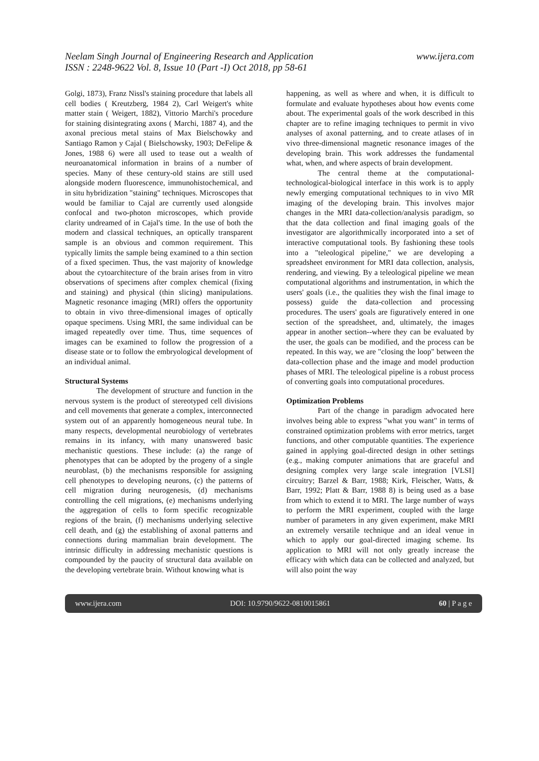Neelam Singh Journal of Engineering Research and Application
ISSN : 2248-9622 Vol. 8, Issue 10 (Part -I) Oct 2018, pp 58-61
www.ijera.com
Golgi, 1873), Franz Nissl's staining procedure that labels all cell bodies ( Kreutzberg, 1984 2), Carl Weigert's white matter stain ( Weigert, 1882), Vittorio Marchi's procedure for staining disintegrating axons ( Marchi, 1887 4), and the axonal precious metal stains of Max Bielschowky and Santiago Ramon y Cajal ( Bielschowsky, 1903; DeFelipe & Jones, 1988 6) were all used to tease out a wealth of neuroanatomical information in brains of a number of species. Many of these century-old stains are still used alongside modern fluorescence, immunohistochemical, and in situ hybridization "staining" techniques. Microscopes that would be familiar to Cajal are currently used alongside confocal and two-photon microscopes, which provide clarity undreamed of in Cajal's time. In the use of both the modern and classical techniques, an optically transparent sample is an obvious and common requirement. This typically limits the sample being examined to a thin section of a fixed specimen. Thus, the vast majority of knowledge about the cytoarchitecture of the brain arises from in vitro observations of specimens after complex chemical (fixing and staining) and physical (thin slicing) manipulations. Magnetic resonance imaging (MRI) offers the opportunity to obtain in vivo three-dimensional images of optically opaque specimens. Using MRI, the same individual can be imaged repeatedly over time. Thus, time sequences of images can be examined to follow the progression of a disease state or to follow the embryological development of an individual animal.
Structural Systems
The development of structure and function in the nervous system is the product of stereotyped cell divisions and cell movements that generate a complex, interconnected system out of an apparently homogeneous neural tube. In many respects, developmental neurobiology of vertebrates remains in its infancy, with many unanswered basic mechanistic questions. These include: (a) the range of phenotypes that can be adopted by the progeny of a single neuroblast, (b) the mechanisms responsible for assigning cell phenotypes to developing neurons, (c) the patterns of cell migration during neurogenesis, (d) mechanisms controlling the cell migrations, (e) mechanisms underlying the aggregation of cells to form specific recognizable regions of the brain, (f) mechanisms underlying selective cell death, and (g) the establishing of axonal patterns and connections during mammalian brain development. The intrinsic difficulty in addressing mechanistic questions is compounded by the paucity of structural data available on the developing vertebrate brain. Without knowing what is
happening, as well as where and when, it is difficult to formulate and evaluate hypotheses about how events come about. The experimental goals of the work described in this chapter are to refine imaging techniques to permit in vivo analyses of axonal patterning, and to create atlases of in vivo three-dimensional magnetic resonance images of the developing brain. This work addresses the fundamental what, when, and where aspects of brain development.
The central theme at the computational-technological-biological interface in this work is to apply newly emerging computational techniques to in vivo MR imaging of the developing brain. This involves major changes in the MRI data-collection/analysis paradigm, so that the data collection and final imaging goals of the investigator are algorithmically incorporated into a set of interactive computational tools. By fashioning these tools into a "teleological pipeline," we are developing a spreadsheet environment for MRI data collection, analysis, rendering, and viewing. By a teleological pipeline we mean computational algorithms and instrumentation, in which the users' goals (i.e., the qualities they wish the final image to possess) guide the data-collection and processing procedures. The users' goals are figuratively entered in one section of the spreadsheet, and, ultimately, the images appear in another section--where they can be evaluated by the user, the goals can be modified, and the process can be repeated. In this way, we are "closing the loop" between the data-collection phase and the image and model production phases of MRI. The teleological pipeline is a robust process of converting goals into computational procedures.
Optimization Problems
Part of the change in paradigm advocated here involves being able to express "what you want" in terms of constrained optimization problems with error metrics, target functions, and other computable quantities. The experience gained in applying goal-directed design in other settings (e.g., making computer animations that are graceful and designing complex very large scale integration [VLSI] circuitry; Barzel & Barr, 1988; Kirk, Fleischer, Watts, & Barr, 1992; Platt & Barr, 1988 8) is being used as a base from which to extend it to MRI. The large number of ways to perform the MRI experiment, coupled with the large number of parameters in any given experiment, make MRI an extremely versatile technique and an ideal venue in which to apply our goal-directed imaging scheme. Its application to MRI will not only greatly increase the efficacy with which data can be collected and analyzed, but will also point the way
www.ijera.com DOI: 10.9790/9622-0810015861 60 | P a g e